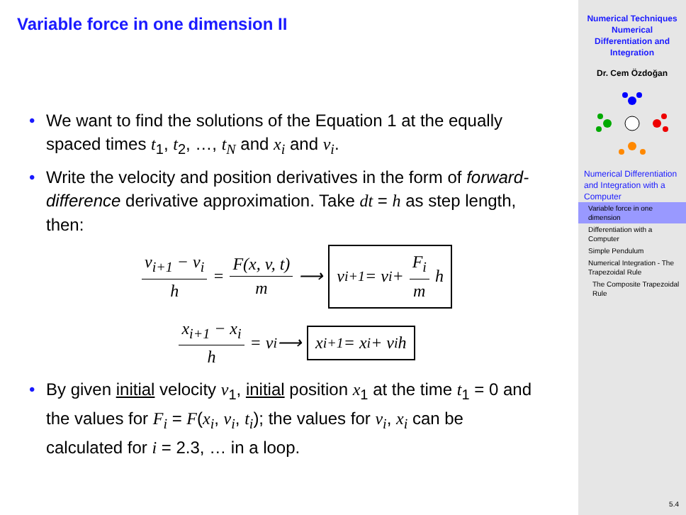Variable force in one dimension II
• We want to find the solutions of the Equation 1 at the equally spaced times t<sub>1</sub>, t<sub>2</sub>, …, t<sub>N</sub> and x<sub>i</sub> and v<sub>i</sub>.
• Write the velocity and position derivatives in the form of forward-difference derivative approximation. Take dt = h as step length, then:
v<sub>i+1</sub> − v<sub>i</sub> h = F(x, v, t) m ⟶ v<sub>i+1</sub> = v<sub>i</sub> + F<sub>i</sub> m h
x<sub>i+1</sub> − x<sub>i</sub> h = v<sub>i</sub> ⟶ x<sub>i+1</sub> = x<sub>i</sub> + v<sub>i</sub>h
• By given initial velocity v<sub>1</sub>, initial position x<sub>1</sub> at the time t<sub>1</sub> = 0 and the values for F<sub>i</sub> = F(x<sub>i</sub>, v<sub>i</sub>, t<sub>i</sub>); the values for v<sub>i</sub>, x<sub>i</sub> can be calculated for i = 2.3, … in a loop.
Numerical Techniques
Numerical
Differentiation and
Integration
Dr. Cem Özdoğan
Numerical Differentiation and Integration with a Computer
Variable force in one dimension
Differentiation with a Computer
Simple Pendulum
Numerical Integration - The Trapezoidal Rule
The Composite Trapezoidal Rule
5.4